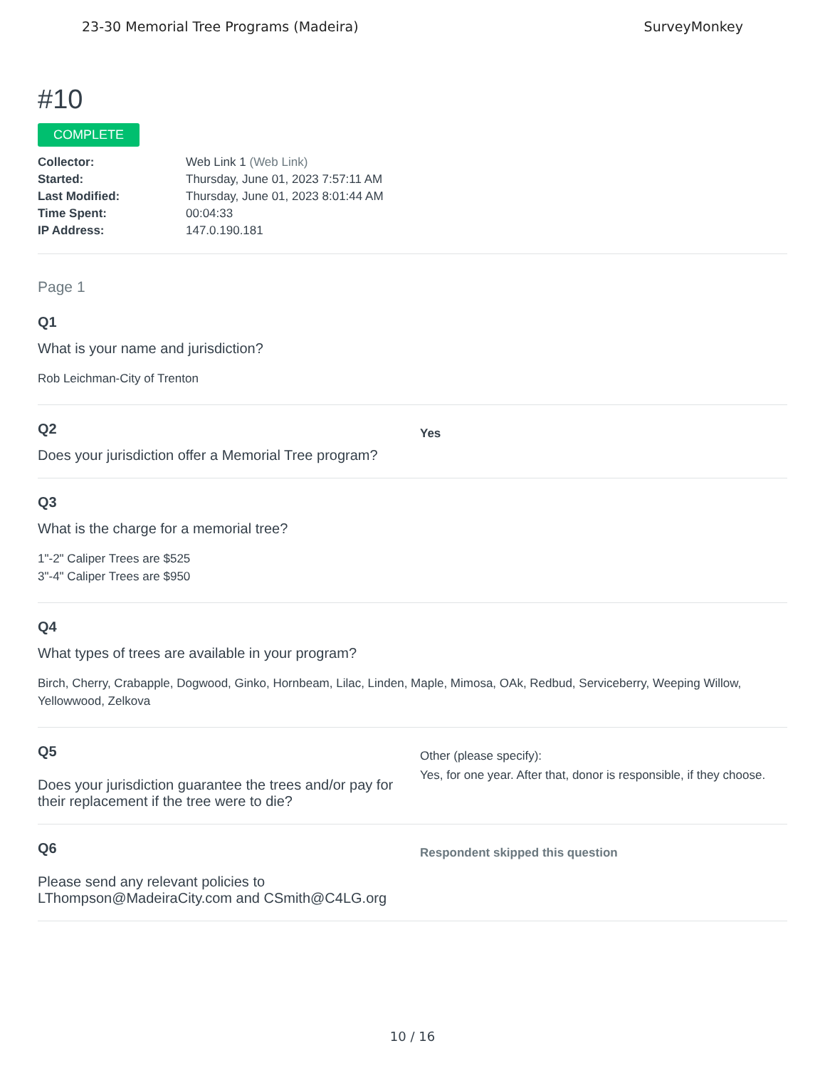23-30 Memorial Tree Programs (Madeira) SurveyMonkey
#10
COMPLETE
Collector: Web Link 1 (Web Link)
Started: Thursday, June 01, 2023 7:57:11 AM
Last Modified: Thursday, June 01, 2023 8:01:44 AM
Time Spent: 00:04:33
IP Address: 147.0.190.181
Page 1
Q1
What is your name and jurisdiction?
Rob Leichman-City of Trenton
Q2
Does your jurisdiction offer a Memorial Tree program?
Yes
Q3
What is the charge for a memorial tree?
1"-2" Caliper Trees are $525
3"-4" Caliper Trees are $950
Q4
What types of trees are available in your program?
Birch, Cherry, Crabapple, Dogwood, Ginko, Hornbeam, Lilac, Linden, Maple, Mimosa, OAk, Redbud, Serviceberry, Weeping Willow, Yellowwood, Zelkova
Q5
Does your jurisdiction guarantee the trees and/or pay for their replacement if the tree were to die?
Other (please specify):
Yes, for one year. After that, donor is responsible, if they choose.
Q6
Please send any relevant policies to LThompson@MadeiraCity.com and CSmith@C4LG.org
Respondent skipped this question
10 / 16